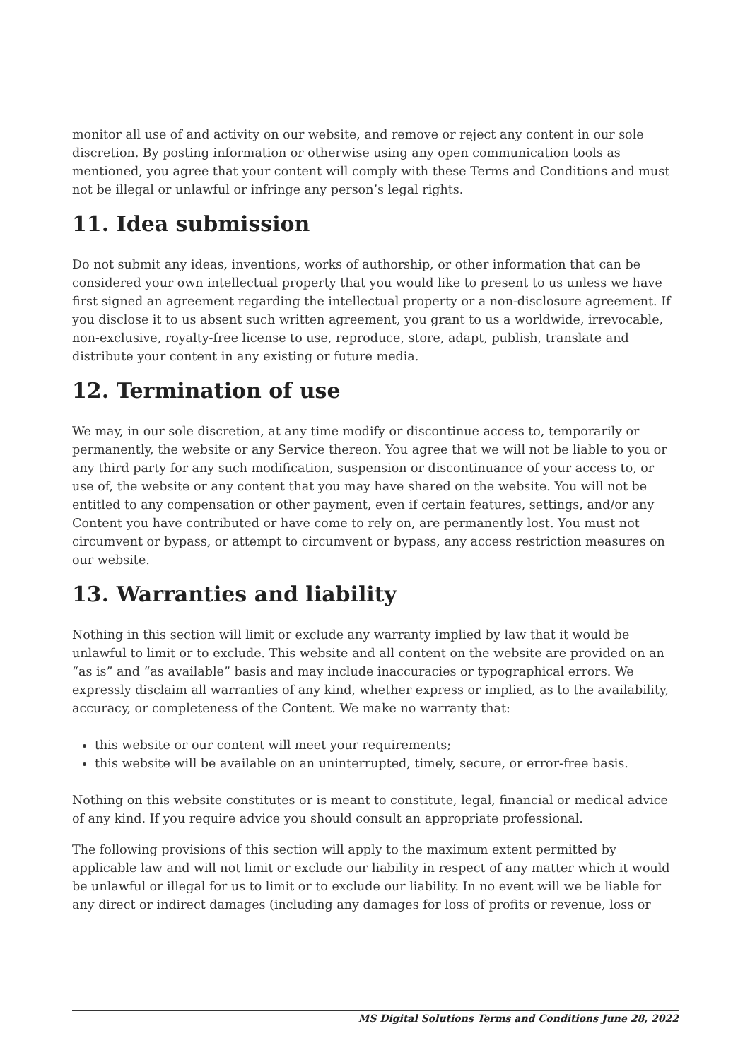monitor all use of and activity on our website, and remove or reject any content in our sole discretion. By posting information or otherwise using any open communication tools as mentioned, you agree that your content will comply with these Terms and Conditions and must not be illegal or unlawful or infringe any person’s legal rights.
11. Idea submission
Do not submit any ideas, inventions, works of authorship, or other information that can be considered your own intellectual property that you would like to present to us unless we have first signed an agreement regarding the intellectual property or a non-disclosure agreement. If you disclose it to us absent such written agreement, you grant to us a worldwide, irrevocable, non-exclusive, royalty-free license to use, reproduce, store, adapt, publish, translate and distribute your content in any existing or future media.
12. Termination of use
We may, in our sole discretion, at any time modify or discontinue access to, temporarily or permanently, the website or any Service thereon. You agree that we will not be liable to you or any third party for any such modification, suspension or discontinuance of your access to, or use of, the website or any content that you may have shared on the website. You will not be entitled to any compensation or other payment, even if certain features, settings, and/or any Content you have contributed or have come to rely on, are permanently lost. You must not circumvent or bypass, or attempt to circumvent or bypass, any access restriction measures on our website.
13. Warranties and liability
Nothing in this section will limit or exclude any warranty implied by law that it would be unlawful to limit or to exclude. This website and all content on the website are provided on an “as is” and “as available” basis and may include inaccuracies or typographical errors. We expressly disclaim all warranties of any kind, whether express or implied, as to the availability, accuracy, or completeness of the Content. We make no warranty that:
this website or our content will meet your requirements;
this website will be available on an uninterrupted, timely, secure, or error-free basis.
Nothing on this website constitutes or is meant to constitute, legal, financial or medical advice of any kind. If you require advice you should consult an appropriate professional.
The following provisions of this section will apply to the maximum extent permitted by applicable law and will not limit or exclude our liability in respect of any matter which it would be unlawful or illegal for us to limit or to exclude our liability. In no event will we be liable for any direct or indirect damages (including any damages for loss of profits or revenue, loss or
MS Digital Solutions Terms and Conditions June 28, 2022